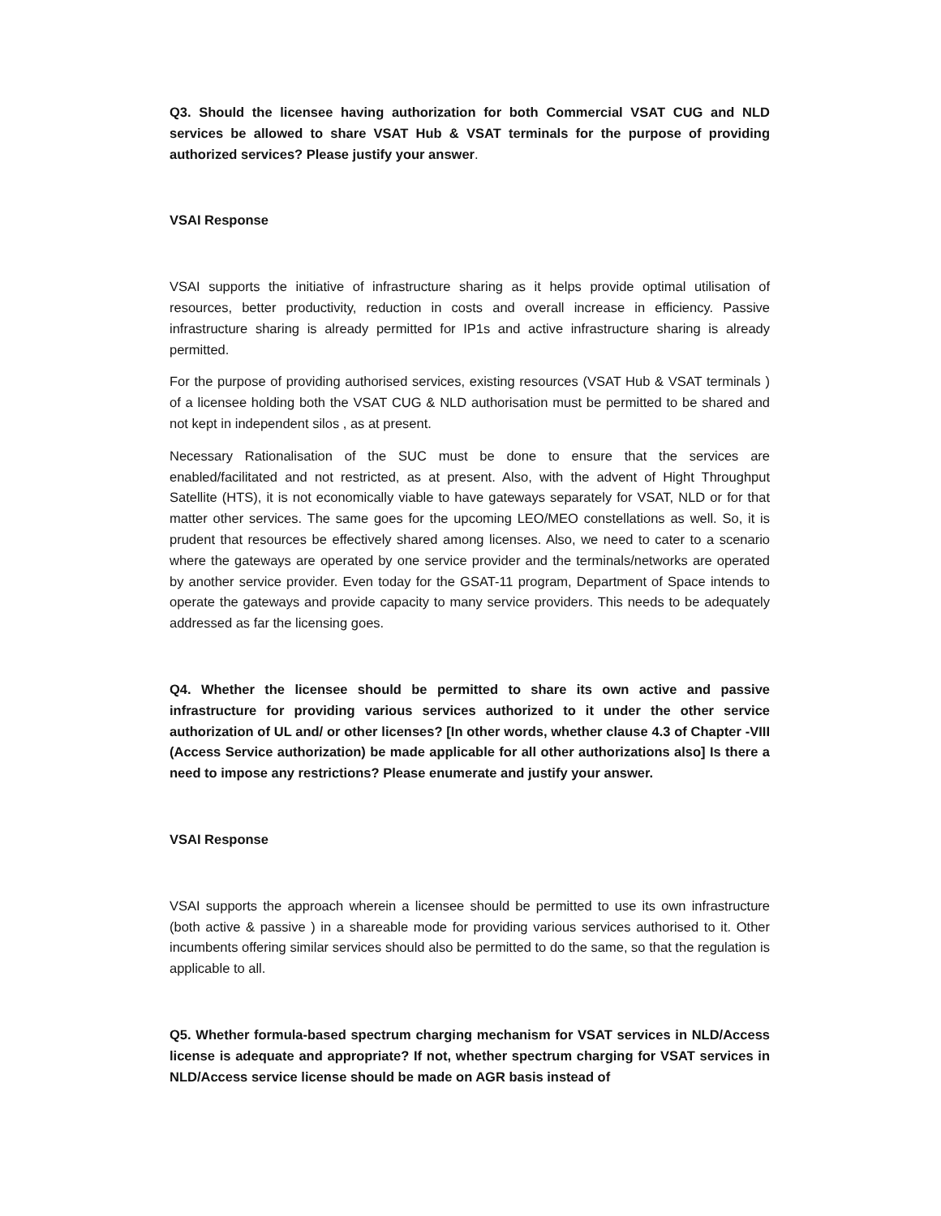Q3. Should the licensee having authorization for both Commercial VSAT CUG and NLD services be allowed to share VSAT Hub & VSAT terminals for the purpose of providing authorized services? Please justify your answer.
VSAI Response
VSAI supports the initiative of infrastructure sharing as it helps provide optimal utilisation of resources, better productivity, reduction in costs and overall increase in efficiency. Passive infrastructure sharing is already permitted for IP1s and active infrastructure sharing is already permitted.
For the purpose of providing authorised services, existing resources (VSAT Hub & VSAT terminals ) of a licensee holding both the VSAT CUG & NLD authorisation must be permitted to be shared and not kept in independent silos , as at present.
Necessary Rationalisation of the SUC must be done to ensure that the services are enabled/facilitated and not restricted, as at present. Also, with the advent of Hight Throughput Satellite (HTS), it is not economically viable to have gateways separately for VSAT, NLD or for that matter other services. The same goes for the upcoming LEO/MEO constellations as well. So, it is prudent that resources be effectively shared among licenses. Also, we need to cater to a scenario where the gateways are operated by one service provider and the terminals/networks are operated by another service provider. Even today for the GSAT-11 program, Department of Space intends to operate the gateways and provide capacity to many service providers. This needs to be adequately addressed as far the licensing goes.
Q4. Whether the licensee should be permitted to share its own active and passive infrastructure for providing various services authorized to it under the other service authorization of UL and/ or other licenses? [In other words, whether clause 4.3 of Chapter -VIII (Access Service authorization) be made applicable for all other authorizations also] Is there a need to impose any restrictions? Please enumerate and justify your answer.
VSAI Response
VSAI supports the approach wherein a licensee should be permitted to use its own infrastructure (both active & passive ) in a shareable mode for providing various services authorised to it. Other incumbents offering similar services should also be permitted to do the same, so that the regulation is applicable to all.
Q5. Whether formula-based spectrum charging mechanism for VSAT services in NLD/Access license is adequate and appropriate? If not, whether spectrum charging for VSAT services in NLD/Access service license should be made on AGR basis instead of